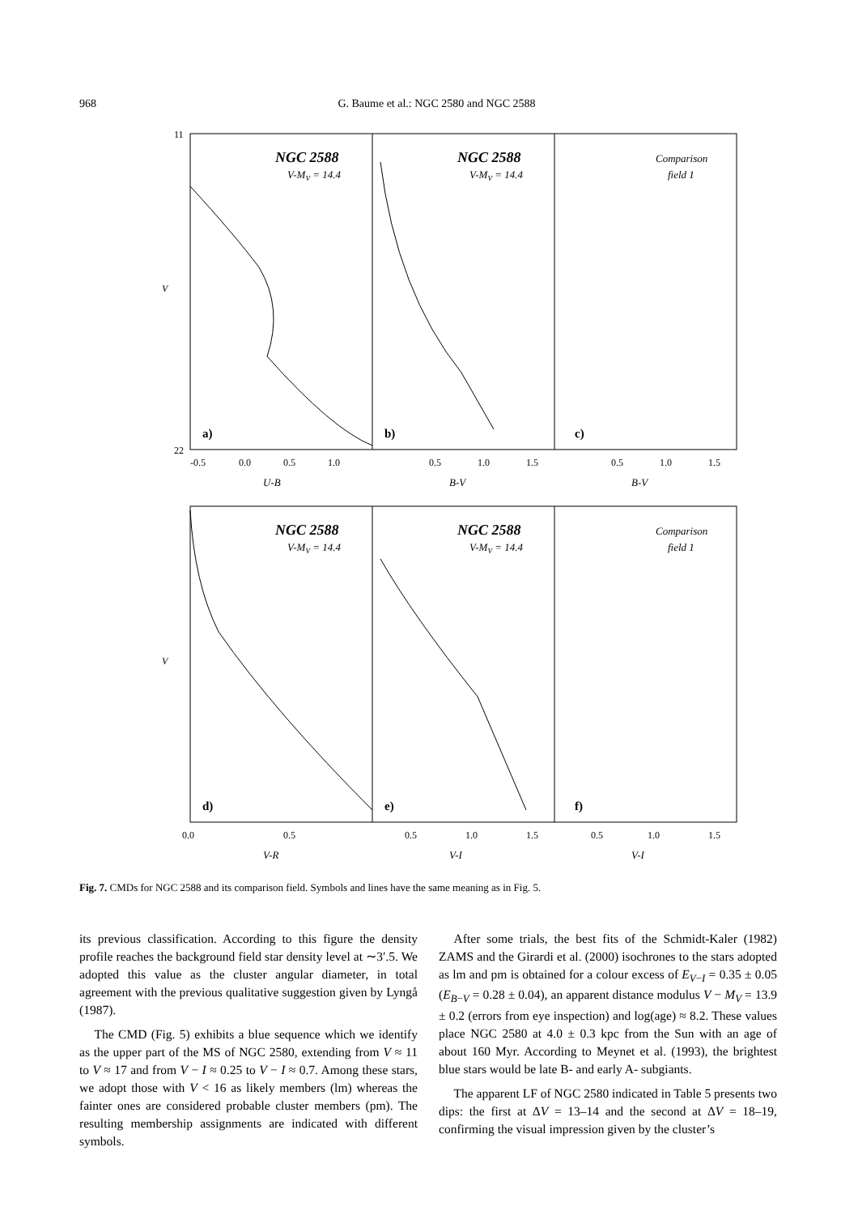968 G. Baume et al.: NGC 2580 and NGC 2588
11
22
V
V
NGC 2588
NGC 2588
NGC 2588
NGC 2588
V-MV = 14.4
V-MV = 14.4
V-MV = 14.4
V-MV = 14.4
Comparison
field 1
Comparison
field 1
U-B
B-V
B-V
V-R
V-I
V-I
a)
b)
c)
d)
e)
f)
-0.5
0.0
0.5
1.0
0.5
1.0
1.5
0.5
1.0
1.5
0.0
0.5
0.5
1.0
1.5
0.5
1.0
1.5
Fig. 7. CMDs for NGC 2588 and its comparison field. Symbols and lines have the same meaning as in Fig. 5.
its previous classification. According to this figure the density profile reaches the background field star density level at ∼3′.5. We adopted this value as the cluster angular diameter, in total agreement with the previous qualitative suggestion given by Lyngå (1987).
The CMD (Fig. 5) exhibits a blue sequence which we identify as the upper part of the MS of NGC 2580, extending from V ≈ 11 to V ≈ 17 and from V − I ≈ 0.25 to V − I ≈ 0.7. Among these stars, we adopt those with V < 16 as likely members (lm) whereas the fainter ones are considered probable cluster members (pm). The resulting membership assignments are indicated with different symbols.
After some trials, the best fits of the Schmidt-Kaler (1982) ZAMS and the Girardi et al. (2000) isochrones to the stars adopted as lm and pm is obtained for a colour excess of E<sub>V−I</sub> = 0.35 ± 0.05 (E<sub>B−V</sub> = 0.28 ± 0.04), an apparent distance modulus V − M<sub>V</sub> = 13.9 ± 0.2 (errors from eye inspection) and log(age) ≈ 8.2. These values place NGC 2580 at 4.0 ± 0.3 kpc from the Sun with an age of about 160 Myr. According to Meynet et al. (1993), the brightest blue stars would be late B- and early A- subgiants.
The apparent LF of NGC 2580 indicated in Table 5 presents two dips: the first at ΔV = 13–14 and the second at ΔV = 18–19, confirming the visual impression given by the cluster’s